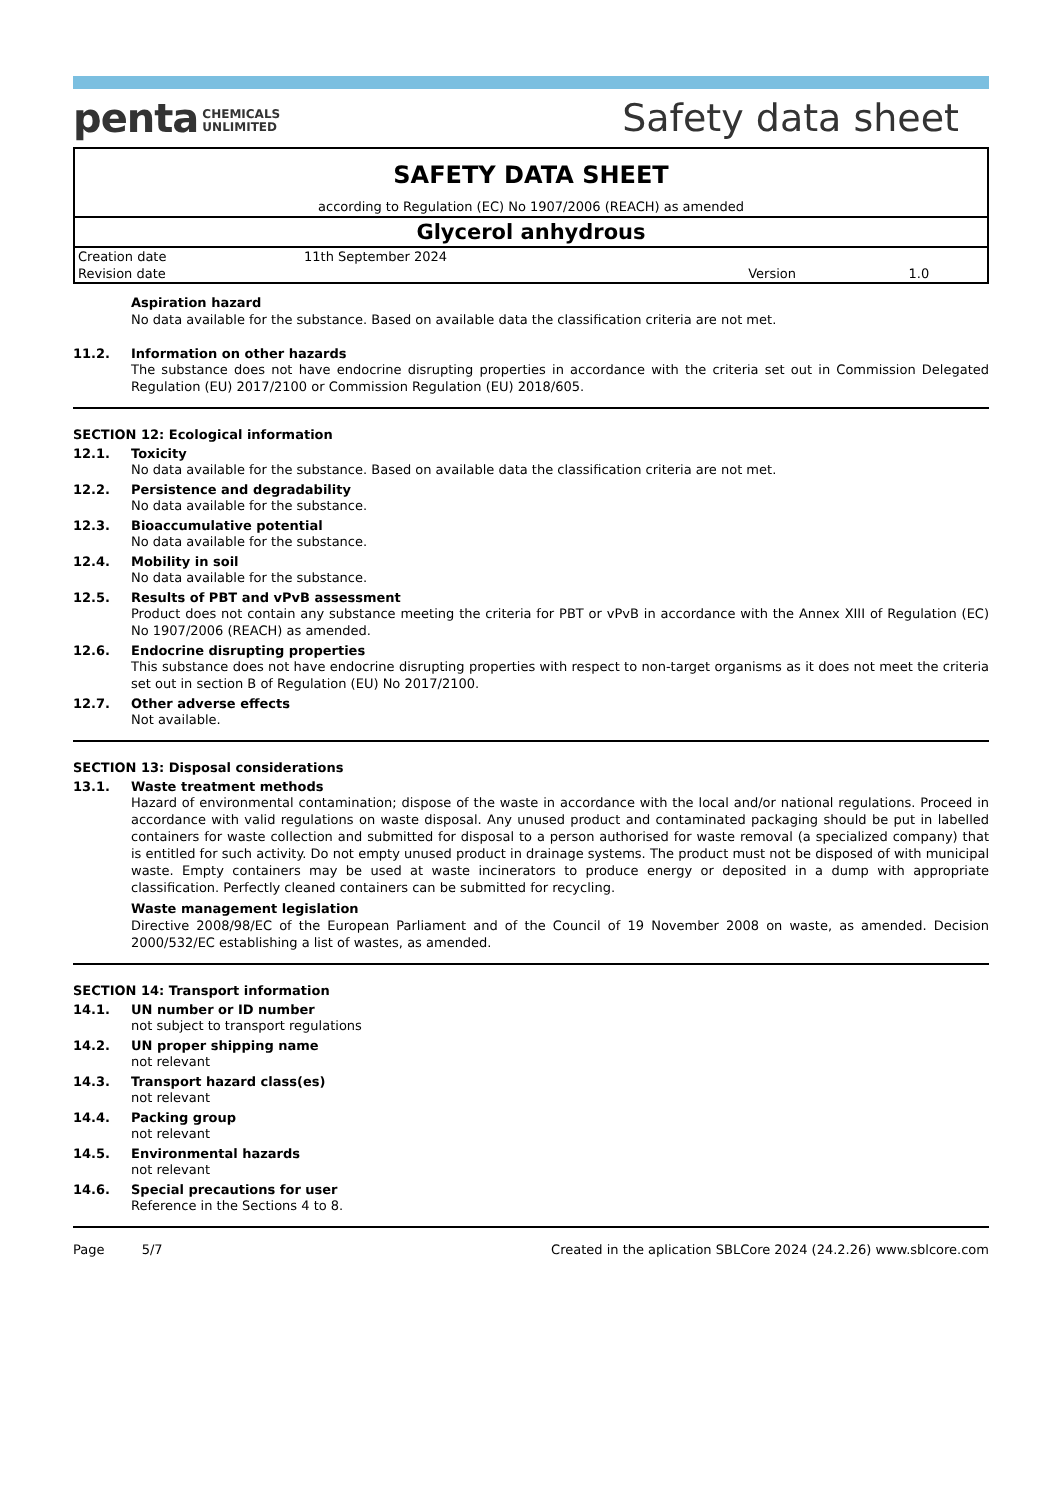penta CHEMICALS
UNLIMITED
Safety data sheet
SAFETY DATA SHEET
according to Regulation (EC) No 1907/2006 (REACH) as amended
Glycerol anhydrous
| Creation date | 11th September 2024 | | |
| Revision date | | Version | 1.0 |
Aspiration hazard
No data available for the substance. Based on available data the classification criteria are not met.
11.2. Information on other hazards
The substance does not have endocrine disrupting properties in accordance with the criteria set out in Commission Delegated Regulation (EU) 2017/2100 or Commission Regulation (EU) 2018/605.
SECTION 12: Ecological information
12.1. Toxicity
No data available for the substance. Based on available data the classification criteria are not met.
12.2. Persistence and degradability
No data available for the substance.
12.3. Bioaccumulative potential
No data available for the substance.
12.4. Mobility in soil
No data available for the substance.
12.5. Results of PBT and vPvB assessment
Product does not contain any substance meeting the criteria for PBT or vPvB in accordance with the Annex XIII of Regulation (EC) No 1907/2006 (REACH) as amended.
12.6. Endocrine disrupting properties
This substance does not have endocrine disrupting properties with respect to non-target organisms as it does not meet the criteria set out in section B of Regulation (EU) No 2017/2100.
12.7. Other adverse effects
Not available.
SECTION 13: Disposal considerations
13.1. Waste treatment methods
Hazard of environmental contamination; dispose of the waste in accordance with the local and/or national regulations. Proceed in accordance with valid regulations on waste disposal. Any unused product and contaminated packaging should be put in labelled containers for waste collection and submitted for disposal to a person authorised for waste removal (a specialized company) that is entitled for such activity. Do not empty unused product in drainage systems. The product must not be disposed of with municipal waste. Empty containers may be used at waste incinerators to produce energy or deposited in a dump with appropriate classification. Perfectly cleaned containers can be submitted for recycling.
Waste management legislation
Directive 2008/98/EC of the European Parliament and of the Council of 19 November 2008 on waste, as amended. Decision 2000/532/EC establishing a list of wastes, as amended.
SECTION 14: Transport information
14.1. UN number or ID number
not subject to transport regulations
14.2. UN proper shipping name
not relevant
14.3. Transport hazard class(es)
not relevant
14.4. Packing group
not relevant
14.5. Environmental hazards
not relevant
14.6. Special precautions for user
Reference in the Sections 4 to 8.
Page 5/7 Created in the aplication SBLCore 2024 (24.2.26) www.sblcore.com